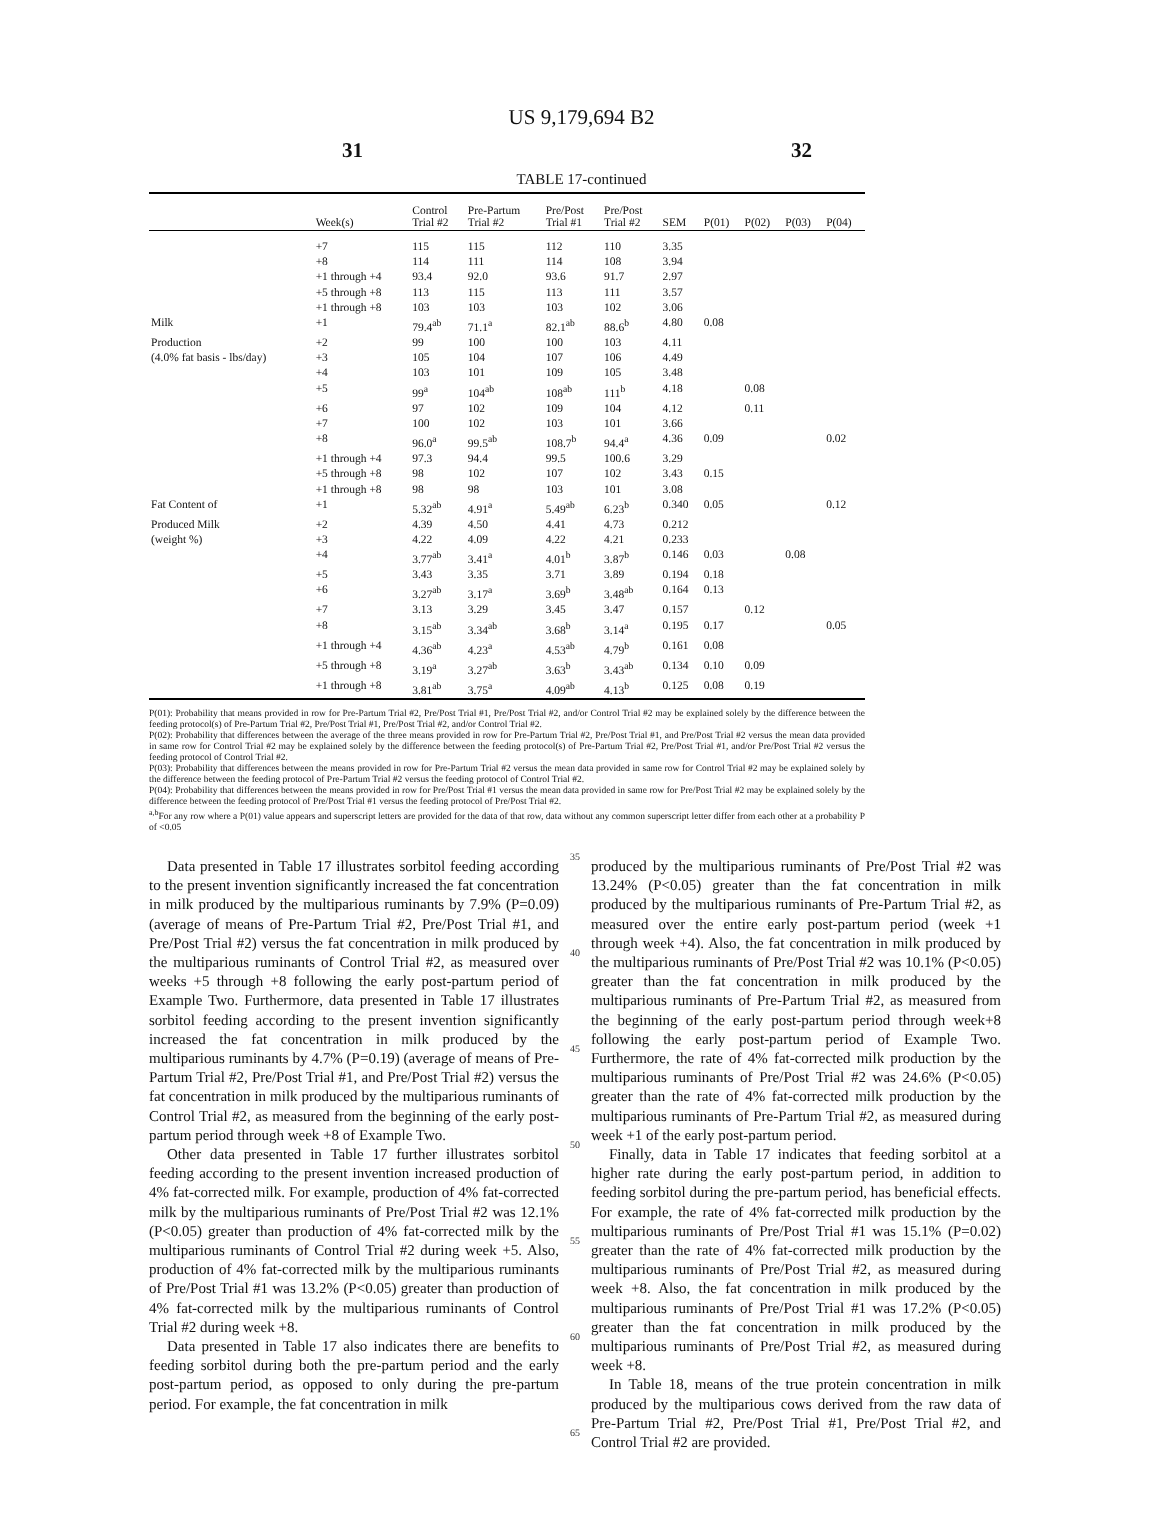US 9,179,694 B2
31 32
TABLE 17-continued
| | Week(s) | Control Trial #2 | Pre-Partum Trial #2 | Pre/Post Trial #1 | Pre/Post Trial #2 | SEM | P(01) | P(02) | P(03) | P(04) |
| --- | --- | --- | --- | --- | --- | --- | --- | --- | --- | --- |
| | +7 | 115 | 115 | 112 | 110 | 3.35 | | | | |
| | +8 | 114 | 111 | 114 | 108 | 3.94 | | | | |
| | +1 through +4 | 93.4 | 92.0 | 93.6 | 91.7 | 2.97 | | | | |
| | +5 through +8 | 113 | 115 | 113 | 111 | 3.57 | | | | |
| | +1 through +8 | 103 | 103 | 103 | 102 | 3.06 | | | | |
| Milk | +1 | 79.4<sup>ab</sup> | 71.1<sup>a</sup> | 82.1<sup>ab</sup> | 88.6<sup>b</sup> | 4.80 | 0.08 | | | |
| Production | +2 | 99 | 100 | 100 | 103 | 4.11 | | | | |
| (4.0% fat basis - lbs/day) | +3 | 105 | 104 | 107 | 106 | 4.49 | | | | |
| | +4 | 103 | 101 | 109 | 105 | 3.48 | | | | |
| | +5 | 99<sup>a</sup> | 104<sup>ab</sup> | 108<sup>ab</sup> | 111<sup>b</sup> | 4.18 | | 0.08 | | |
| | +6 | 97 | 102 | 109 | 104 | 4.12 | | 0.11 | | |
| | +7 | 100 | 102 | 103 | 101 | 3.66 | | | | |
| | +8 | 96.0<sup>a</sup> | 99.5<sup>ab</sup> | 108.7<sup>b</sup> | 94.4<sup>a</sup> | 4.36 | 0.09 | | | 0.02 |
| | +1 through +4 | 97.3 | 94.4 | 99.5 | 100.6 | 3.29 | | | | |
| | +5 through +8 | 98 | 102 | 107 | 102 | 3.43 | 0.15 | | | |
| | +1 through +8 | 98 | 98 | 103 | 101 | 3.08 | | | | |
| Fat Content of | +1 | 5.32<sup>ab</sup> | 4.91<sup>a</sup> | 5.49<sup>ab</sup> | 6.23<sup>b</sup> | 0.340 | 0.05 | | | 0.12 |
| Produced Milk | +2 | 4.39 | 4.50 | 4.41 | 4.73 | 0.212 | | | | |
| (weight %) | +3 | 4.22 | 4.09 | 4.22 | 4.21 | 0.233 | | | | |
| | +4 | 3.77<sup>ab</sup> | 3.41<sup>a</sup> | 4.01<sup>b</sup> | 3.87<sup>b</sup> | 0.146 | 0.03 | | 0.08 | |
| | +5 | 3.43 | 3.35 | 3.71 | 3.89 | 0.194 | 0.18 | | | |
| | +6 | 3.27<sup>ab</sup> | 3.17<sup>a</sup> | 3.69<sup>b</sup> | 3.48<sup>ab</sup> | 0.164 | 0.13 | | | |
| | +7 | 3.13 | 3.29 | 3.45 | 3.47 | 0.157 | | 0.12 | | |
| | +8 | 3.15<sup>ab</sup> | 3.34<sup>ab</sup> | 3.68<sup>b</sup> | 3.14<sup>a</sup> | 0.195 | 0.17 | | | 0.05 |
| | +1 through +4 | 4.36<sup>ab</sup> | 4.23<sup>a</sup> | 4.53<sup>ab</sup> | 4.79<sup>b</sup> | 0.161 | 0.08 | | | |
| | +5 through +8 | 3.19<sup>a</sup> | 3.27<sup>ab</sup> | 3.63<sup>b</sup> | 3.43<sup>ab</sup> | 0.134 | 0.10 | 0.09 | | |
| | +1 through +8 | 3.81<sup>ab</sup> | 3.75<sup>a</sup> | 4.09<sup>ab</sup> | 4.13<sup>b</sup> | 0.125 | 0.08 | 0.19 | | |
P(01): Probability that means provided in row for Pre-Partum Trial #2, Pre/Post Trial #1, Pre/Post Trial #2, and/or Control Trial #2 may be explained solely by the difference between the feeding protocol(s) of Pre-Partum Trial #2, Pre/Post Trial #1, Pre/Post Trial #2, and/or Control Trial #2.
P(02): Probability that differences between the average of the three means provided in row for Pre-Partum Trial #2, Pre/Post Trial #1, and Pre/Post Trial #2 versus the mean data provided in same row for Control Trial #2 may be explained solely by the difference between the feeding protocol(s) of Pre-Partum Trial #2, Pre/Post Trial #1, and/or Pre/Post Trial #2 versus the feeding protocol of Control Trial #2.
P(03): Probability that differences between the means provided in row for Pre-Partum Trial #2 versus the mean data provided in same row for Control Trial #2 may be explained solely by the difference between the feeding protocol of Pre-Partum Trial #2 versus the feeding protocol of Control Trial #2.
P(04): Probability that differences between the means provided in row for Pre/Post Trial #1 versus the mean data provided in same row for Pre/Post Trial #2 may be explained solely by the difference between the feeding protocol of Pre/Post Trial #1 versus the feeding protocol of Pre/Post Trial #2.
<sup>a,b</sup>For any row where a P(01) value appears and superscript letters are provided for the data of that row, data without any common superscript letter differ from each other at a probability P of <0.05
Data presented in Table 17 illustrates sorbitol feeding according to the present invention significantly increased the fat concentration in milk produced by the multiparious ruminants by 7.9% (P=0.09) (average of means of Pre-Partum Trial #2, Pre/Post Trial #1, and Pre/Post Trial #2) versus the fat concentration in milk produced by the multiparious ruminants of Control Trial #2, as measured over weeks +5 through +8 following the early post-partum period of Example Two. Furthermore, data presented in Table 17 illustrates sorbitol feeding according to the present invention significantly increased the fat concentration in milk produced by the multiparious ruminants by 4.7% (P=0.19) (average of means of Pre-Partum Trial #2, Pre/Post Trial #1, and Pre/Post Trial #2) versus the fat concentration in milk produced by the multiparious ruminants of Control Trial #2, as measured from the beginning of the early post-partum period through week +8 of Example Two.
Other data presented in Table 17 further illustrates sorbitol feeding according to the present invention increased production of 4% fat-corrected milk. For example, production of 4% fat-corrected milk by the multiparious ruminants of Pre/Post Trial #2 was 12.1% (P<0.05) greater than production of 4% fat-corrected milk by the multiparious ruminants of Control Trial #2 during week +5. Also, production of 4% fat-corrected milk by the multiparious ruminants of Pre/Post Trial #1 was 13.2% (P<0.05) greater than production of 4% fat-corrected milk by the multiparious ruminants of Control Trial #2 during week +8.
Data presented in Table 17 also indicates there are benefits to feeding sorbitol during both the pre-partum period and the early post-partum period, as opposed to only during the pre-partum period. For example, the fat concentration in milk
35
40
45
50
55
60
65
produced by the multiparious ruminants of Pre/Post Trial #2 was 13.24% (P<0.05) greater than the fat concentration in milk produced by the multiparious ruminants of Pre-Partum Trial #2, as measured over the entire early post-partum period (week +1 through week +4). Also, the fat concentration in milk produced by the multiparious ruminants of Pre/Post Trial #2 was 10.1% (P<0.05) greater than the fat concentration in milk produced by the multiparious ruminants of Pre-Partum Trial #2, as measured from the beginning of the early post-partum period through week+8 following the early post-partum period of Example Two. Furthermore, the rate of 4% fat-corrected milk production by the multiparious ruminants of Pre/Post Trial #2 was 24.6% (P<0.05) greater than the rate of 4% fat-corrected milk production by the multiparious ruminants of Pre-Partum Trial #2, as measured during week +1 of the early post-partum period.
Finally, data in Table 17 indicates that feeding sorbitol at a higher rate during the early post-partum period, in addition to feeding sorbitol during the pre-partum period, has beneficial effects. For example, the rate of 4% fat-corrected milk production by the multiparious ruminants of Pre/Post Trial #1 was 15.1% (P=0.02) greater than the rate of 4% fat-corrected milk production by the multiparious ruminants of Pre/Post Trial #2, as measured during week +8. Also, the fat concentration in milk produced by the multiparious ruminants of Pre/Post Trial #1 was 17.2% (P<0.05) greater than the fat concentration in milk produced by the multiparious ruminants of Pre/Post Trial #2, as measured during week +8.
In Table 18, means of the true protein concentration in milk produced by the multiparious cows derived from the raw data of Pre-Partum Trial #2, Pre/Post Trial #1, Pre/Post Trial #2, and Control Trial #2 are provided.